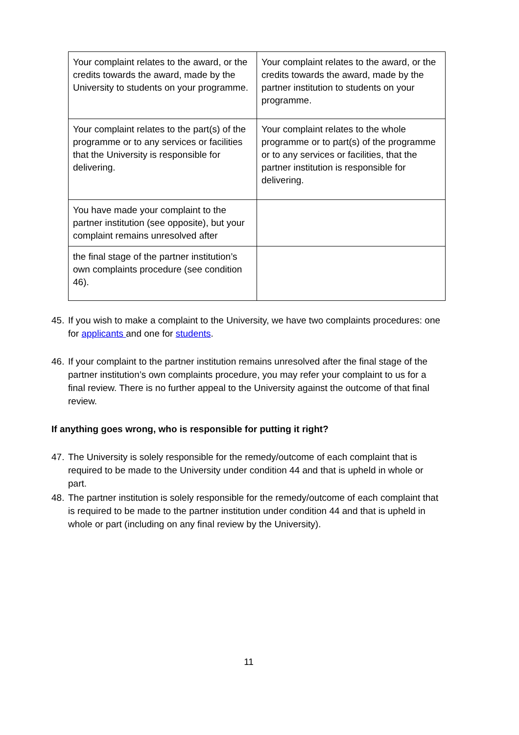| Your complaint relates to the award, or the credits towards the award, made by the University to students on your programme. | Your complaint relates to the award, or the credits towards the award, made by the partner institution to students on your programme. |
| Your complaint relates to the part(s) of the programme or to any services or facilities that the University is responsible for delivering. | Your complaint relates to the whole programme or to part(s) of the programme or to any services or facilities, that the partner institution is responsible for delivering. |
| You have made your complaint to the partner institution (see opposite), but your complaint remains unresolved after | |
| the final stage of the partner institution’s own complaints procedure (see condition 46). | |
45. If you wish to make a complaint to the University, we have two complaints procedures: one for applicants and one for students.
46. If your complaint to the partner institution remains unresolved after the final stage of the partner institution’s own complaints procedure, you may refer your complaint to us for a final review. There is no further appeal to the University against the outcome of that final review.
If anything goes wrong, who is responsible for putting it right?
47. The University is solely responsible for the remedy/outcome of each complaint that is required to be made to the University under condition 44 and that is upheld in whole or part.
48. The partner institution is solely responsible for the remedy/outcome of each complaint that is required to be made to the partner institution under condition 44 and that is upheld in whole or part (including on any final review by the University).
11